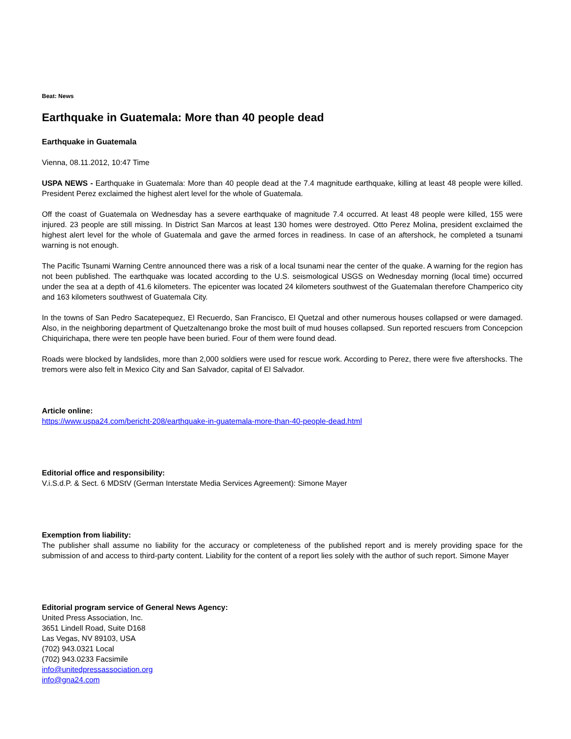Beat: News
Earthquake in Guatemala: More than 40 people dead
Earthquake in Guatemala
Vienna, 08.11.2012, 10:47 Time
USPA NEWS - Earthquake in Guatemala: More than 40 people dead at the 7.4 magnitude earthquake, killing at least 48 people were killed. President Perez exclaimed the highest alert level for the whole of Guatemala.
Off the coast of Guatemala on Wednesday has a severe earthquake of magnitude 7.4 occurred. At least 48 people were killed, 155 were injured. 23 people are still missing. In District San Marcos at least 130 homes were destroyed. Otto Perez Molina, president exclaimed the highest alert level for the whole of Guatemala and gave the armed forces in readiness. In case of an aftershock, he completed a tsunami warning is not enough.
The Pacific Tsunami Warning Centre announced there was a risk of a local tsunami near the center of the quake. A warning for the region has not been published. The earthquake was located according to the U.S. seismological USGS on Wednesday morning (local time) occurred under the sea at a depth of 41.6 kilometers. The epicenter was located 24 kilometers southwest of the Guatemalan therefore Champerico city and 163 kilometers southwest of Guatemala City.
In the towns of San Pedro Sacatepequez, El Recuerdo, San Francisco, El Quetzal and other numerous houses collapsed or were damaged. Also, in the neighboring department of Quetzaltenango broke the most built of mud houses collapsed. Sun reported rescuers from Concepcion Chiquirichapa, there were ten people have been buried. Four of them were found dead.
Roads were blocked by landslides, more than 2,000 soldiers were used for rescue work. According to Perez, there were five aftershocks. The tremors were also felt in Mexico City and San Salvador, capital of El Salvador.
Article online:
https://www.uspa24.com/bericht-208/earthquake-in-guatemala-more-than-40-people-dead.html
Editorial office and responsibility:
V.i.S.d.P. & Sect. 6 MDStV (German Interstate Media Services Agreement): Simone Mayer
Exemption from liability:
The publisher shall assume no liability for the accuracy or completeness of the published report and is merely providing space for the submission of and access to third-party content. Liability for the content of a report lies solely with the author of such report. Simone Mayer
Editorial program service of General News Agency:
United Press Association, Inc.
3651 Lindell Road, Suite D168
Las Vegas, NV 89103, USA
(702) 943.0321 Local
(702) 943.0233 Facsimile
info@unitedpressassociation.org
info@gna24.com